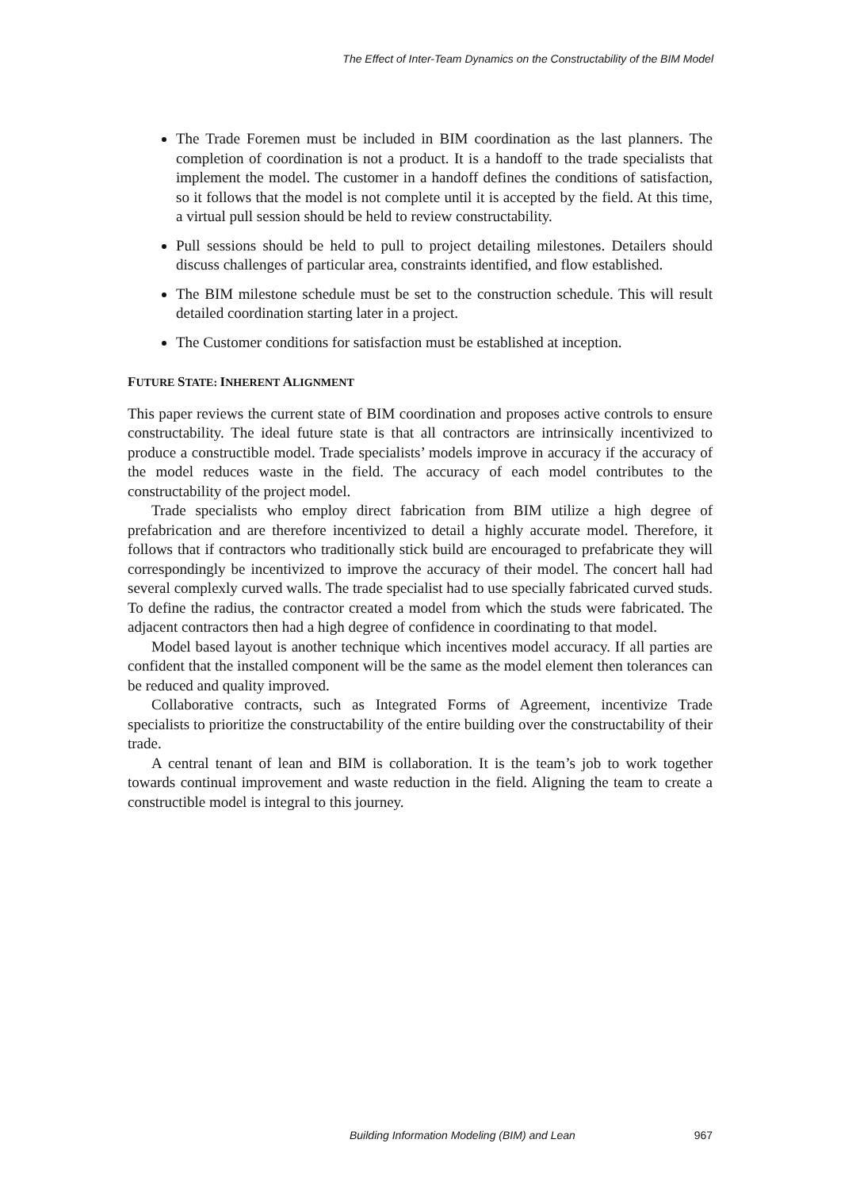The Effect of Inter-Team Dynamics on the Constructability of the BIM Model
The Trade Foremen must be included in BIM coordination as the last planners. The completion of coordination is not a product. It is a handoff to the trade specialists that implement the model. The customer in a handoff defines the conditions of satisfaction, so it follows that the model is not complete until it is accepted by the field. At this time, a virtual pull session should be held to review constructability.
Pull sessions should be held to pull to project detailing milestones. Detailers should discuss challenges of particular area, constraints identified, and flow established.
The BIM milestone schedule must be set to the construction schedule. This will result detailed coordination starting later in a project.
The Customer conditions for satisfaction must be established at inception.
FUTURE STATE: INHERENT ALIGNMENT
This paper reviews the current state of BIM coordination and proposes active controls to ensure constructability. The ideal future state is that all contractors are intrinsically incentivized to produce a constructible model. Trade specialists’ models improve in accuracy if the accuracy of the model reduces waste in the field. The accuracy of each model contributes to the constructability of the project model.
Trade specialists who employ direct fabrication from BIM utilize a high degree of prefabrication and are therefore incentivized to detail a highly accurate model. Therefore, it follows that if contractors who traditionally stick build are encouraged to prefabricate they will correspondingly be incentivized to improve the accuracy of their model. The concert hall had several complexly curved walls. The trade specialist had to use specially fabricated curved studs. To define the radius, the contractor created a model from which the studs were fabricated. The adjacent contractors then had a high degree of confidence in coordinating to that model.
Model based layout is another technique which incentives model accuracy. If all parties are confident that the installed component will be the same as the model element then tolerances can be reduced and quality improved.
Collaborative contracts, such as Integrated Forms of Agreement, incentivize Trade specialists to prioritize the constructability of the entire building over the constructability of their trade.
A central tenant of lean and BIM is collaboration. It is the team’s job to work together towards continual improvement and waste reduction in the field. Aligning the team to create a constructible model is integral to this journey.
Building Information Modeling (BIM) and Lean 967